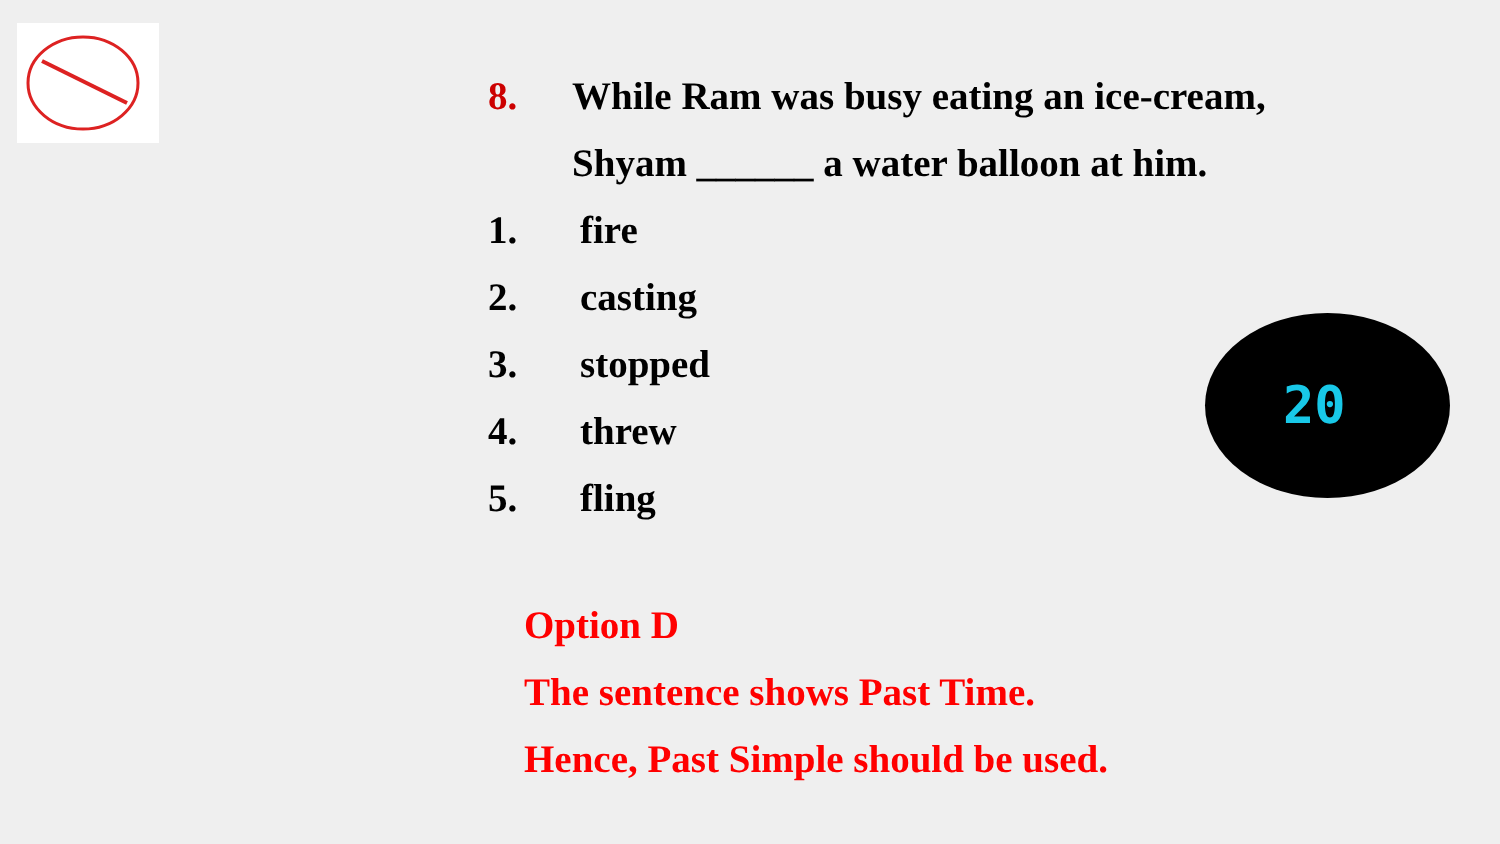8. While Ram was busy eating an ice-cream, Shyam ______ a water balloon at him.
1. fire
2. casting
3. stopped
4. threw
5. fling
Option D
The sentence shows Past Time.
Hence, Past Simple should be used.
20